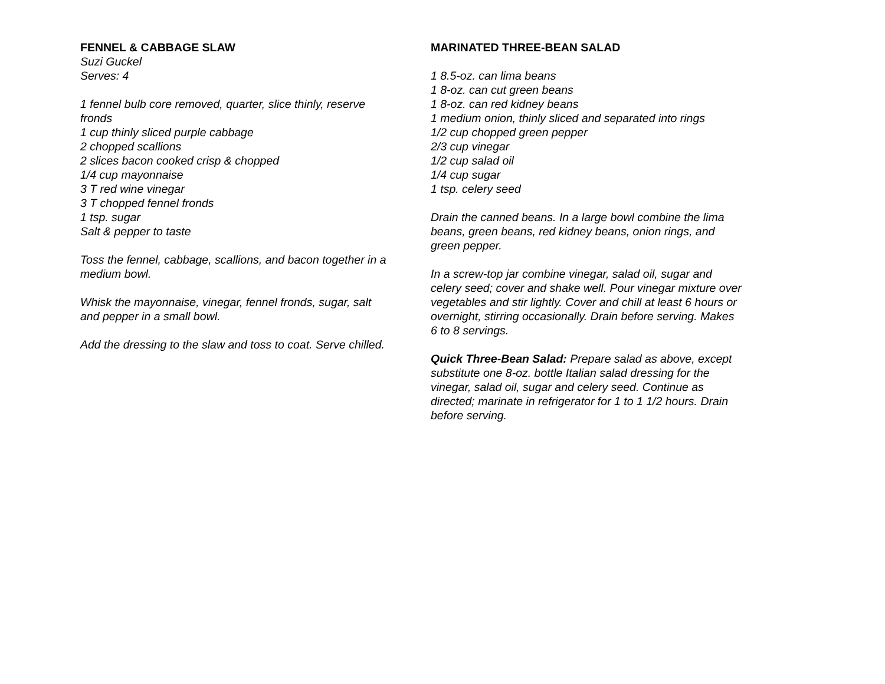FENNEL & CABBAGE SLAW
Suzi Guckel
Serves: 4
1 fennel bulb core removed, quarter, slice thinly, reserve fronds
1 cup thinly sliced purple cabbage
2 chopped scallions
2 slices bacon cooked crisp & chopped
1/4 cup mayonnaise
3 T red wine vinegar
3 T chopped fennel fronds
1 tsp. sugar
Salt & pepper to taste
Toss the fennel, cabbage, scallions, and bacon together in a medium bowl.
Whisk the mayonnaise, vinegar, fennel fronds, sugar, salt and pepper in a small bowl.
Add the dressing to the slaw and toss to coat. Serve chilled.
MARINATED THREE-BEAN SALAD
1 8.5-oz. can lima beans
1 8-oz. can cut green beans
1 8-oz. can red kidney beans
1 medium onion, thinly sliced and separated into rings
1/2 cup chopped green pepper
2/3 cup vinegar
1/2 cup salad oil
1/4 cup sugar
1 tsp. celery seed
Drain the canned beans. In a large bowl combine the lima beans, green beans, red kidney beans, onion rings, and green pepper.
In a screw-top jar combine vinegar, salad oil, sugar and celery seed; cover and shake well. Pour vinegar mixture over vegetables and stir lightly. Cover and chill at least 6 hours or overnight, stirring occasionally. Drain before serving. Makes 6 to 8 servings.
Quick Three-Bean Salad: Prepare salad as above, except substitute one 8-oz. bottle Italian salad dressing for the vinegar, salad oil, sugar and celery seed. Continue as directed; marinate in refrigerator for 1 to 1 1/2 hours. Drain before serving.